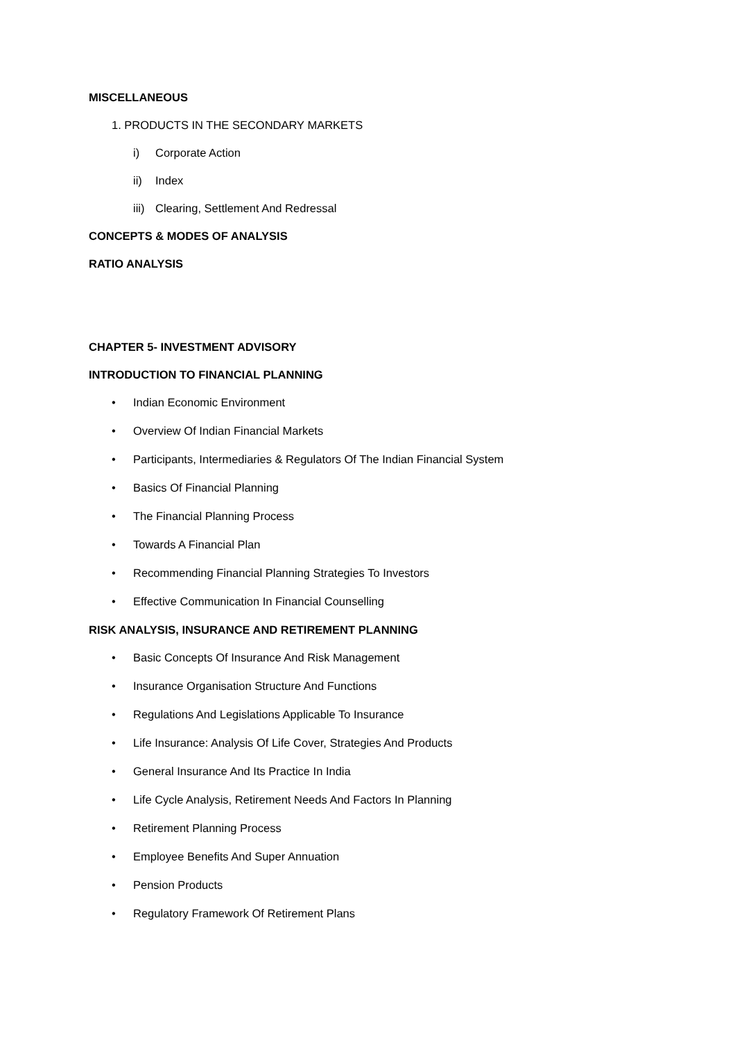MISCELLANEOUS
1. PRODUCTS IN THE SECONDARY MARKETS
i) Corporate Action
ii) Index
iii) Clearing, Settlement And Redressal
CONCEPTS & MODES OF ANALYSIS
RATIO ANALYSIS
CHAPTER 5- INVESTMENT ADVISORY
INTRODUCTION TO FINANCIAL PLANNING
• Indian Economic Environment
• Overview Of Indian Financial Markets
• Participants, Intermediaries & Regulators Of The Indian Financial System
• Basics Of Financial Planning
• The Financial Planning Process
• Towards A Financial Plan
• Recommending Financial Planning Strategies To Investors
• Effective Communication In Financial Counselling
RISK ANALYSIS, INSURANCE AND RETIREMENT PLANNING
• Basic Concepts Of Insurance And Risk Management
• Insurance Organisation Structure And Functions
• Regulations And Legislations Applicable To Insurance
• Life Insurance: Analysis Of Life Cover, Strategies And Products
• General Insurance And Its Practice In India
• Life Cycle Analysis, Retirement Needs And Factors In Planning
• Retirement Planning Process
• Employee Benefits And Super Annuation
• Pension Products
• Regulatory Framework Of Retirement Plans